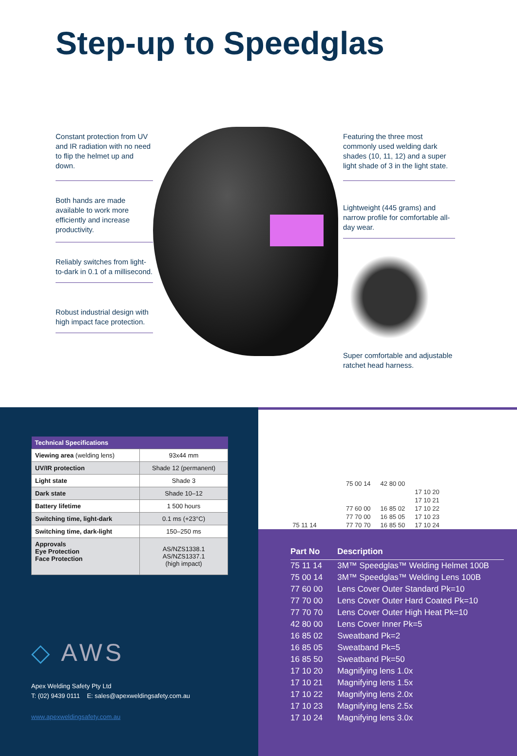Step-up to Speedglas
Constant protection from UV and IR radiation with no need to flip the helmet up and down.
Both hands are made available to work more efficiently and increase productivity.
Reliably switches from light-to-dark in 0.1 of a millisecond.
Robust industrial design with high impact face protection.
Featuring the three most commonly used welding dark shades (10, 11, 12) and a super light shade of 3 in the light state.
Lightweight (445 grams) and narrow profile for comfortable all-day wear.
Super comfortable and adjustable ratchet head harness.
| Technical Specifications | |
| --- | --- |
| Viewing area (welding lens) | 93x44 mm |
| UV/IR protection | Shade 12 (permanent) |
| Light state | Shade 3 |
| Dark state | Shade 10–12 |
| Battery lifetime | 1 500 hours |
| Switching time, light-dark | 0.1 ms (+23°C) |
| Switching time, dark-light | 150–250 ms |
| Approvals Eye Protection Face Protection | AS/NZS1338.1 AS/NZS1337.1 (high impact) |
◇ AWS
Apex Welding Safety Pty Ltd
T: (02) 9439 0111 E: sales@apexweldingsafety.com.au
www.apexweldingsafety.com.au
75 11 14
75 00 14
77 60 00
77 70 00
77 70 70
42 80 00
16 85 02
16 85 05
16 85 50
17 10 20
17 10 21
17 10 22
17 10 23
17 10 24
| Part No | Description |
| --- | --- |
| 75 11 14 | 3M™ Speedglas™ Welding Helmet 100B |
| 75 00 14 | 3M™ Speedglas™ Welding Lens 100B |
| 77 60 00 | Lens Cover Outer Standard Pk=10 |
| 77 70 00 | Lens Cover Outer Hard Coated Pk=10 |
| 77 70 70 | Lens Cover Outer High Heat Pk=10 |
| 42 80 00 | Lens Cover Inner Pk=5 |
| 16 85 02 | Sweatband Pk=2 |
| 16 85 05 | Sweatband Pk=5 |
| 16 85 50 | Sweatband Pk=50 |
| 17 10 20 | Magnifying lens 1.0x |
| 17 10 21 | Magnifying lens 1.5x |
| 17 10 22 | Magnifying lens 2.0x |
| 17 10 23 | Magnifying lens 2.5x |
| 17 10 24 | Magnifying lens 3.0x |